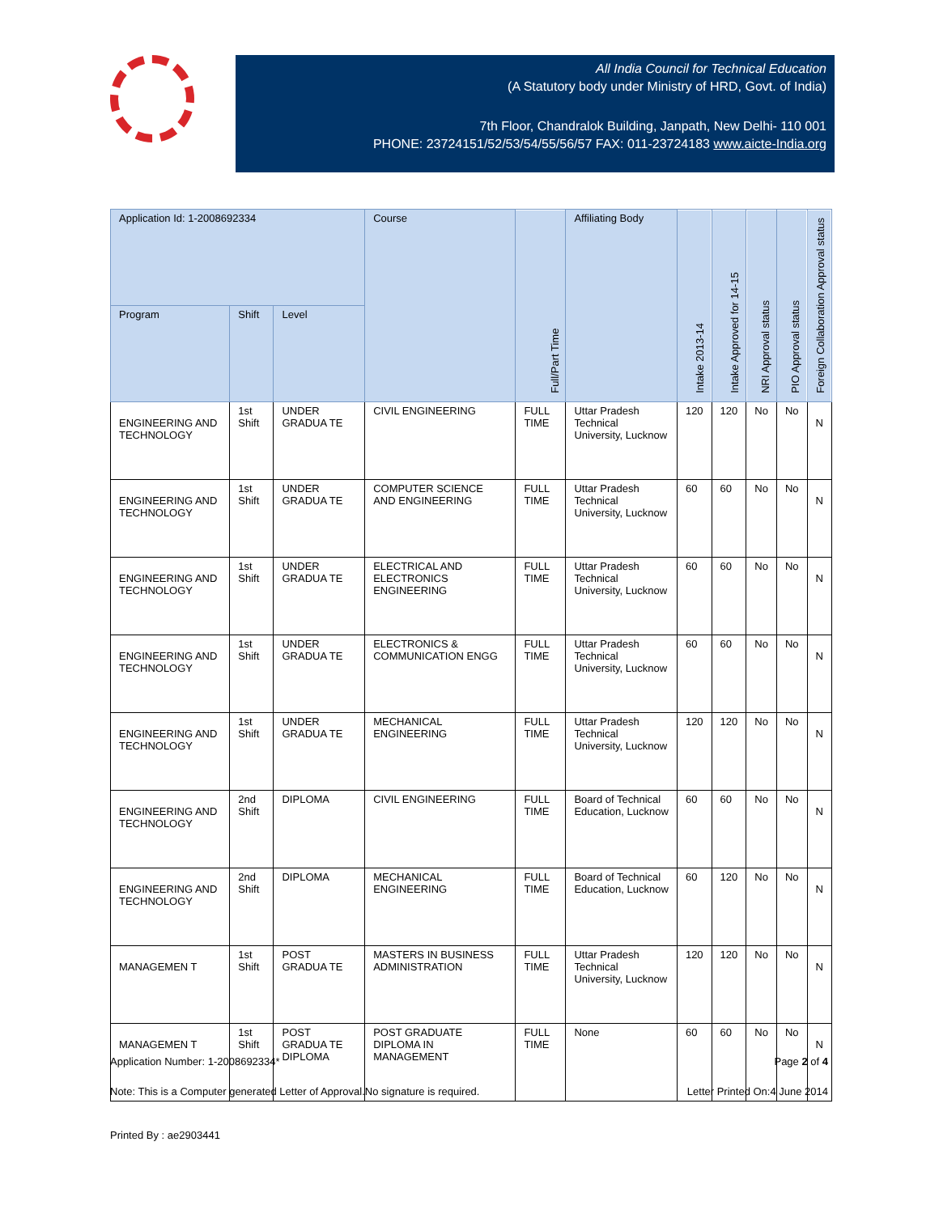All India Council for Technical Education
(A Statutory body under Ministry of HRD, Govt. of India)
7th Floor, Chandralok Building, Janpath, New Delhi- 110 001
PHONE: 23724151/52/53/54/55/56/57 FAX: 011-23724183 www.aicte-India.org
| Application Id: 1-2008692334 | | | Course | Full/Part Time | Affiliating Body | Intake 2013-14 | Intake Approved for 14-15 | NRI Approval status | PIO Approval status | Foreign Collaboration Approval status |
| --- | --- | --- | --- | --- | --- | --- | --- | --- | --- | --- |
| Program | Shift | Level | | | | | | | | |
| ENGINEERING AND TECHNOLOGY | 1st Shift | UNDER GRADUA TE | CIVIL ENGINEERING | FULL TIME | Uttar Pradesh Technical University, Lucknow | 120 | 120 | No | No | N |
| ENGINEERING AND TECHNOLOGY | 1st Shift | UNDER GRADUA TE | COMPUTER SCIENCE AND ENGINEERING | FULL TIME | Uttar Pradesh Technical University, Lucknow | 60 | 60 | No | No | N |
| ENGINEERING AND TECHNOLOGY | 1st Shift | UNDER GRADUA TE | ELECTRICAL AND ELECTRONICS ENGINEERING | FULL TIME | Uttar Pradesh Technical University, Lucknow | 60 | 60 | No | No | N |
| ENGINEERING AND TECHNOLOGY | 1st Shift | UNDER GRADUA TE | ELECTRONICS & COMMUNICATION ENGG | FULL TIME | Uttar Pradesh Technical University, Lucknow | 60 | 60 | No | No | N |
| ENGINEERING AND TECHNOLOGY | 1st Shift | UNDER GRADUA TE | MECHANICAL ENGINEERING | FULL TIME | Uttar Pradesh Technical University, Lucknow | 120 | 120 | No | No | N |
| ENGINEERING AND TECHNOLOGY | 2nd Shift | DIPLOMA | CIVIL ENGINEERING | FULL TIME | Board of Technical Education, Lucknow | 60 | 60 | No | No | N |
| ENGINEERING AND TECHNOLOGY | 2nd Shift | DIPLOMA | MECHANICAL ENGINEERING | FULL TIME | Board of Technical Education, Lucknow | 60 | 120 | No | No | N |
| MANAGEMEN T | 1st Shift | POST GRADUA TE | MASTERS IN BUSINESS ADMINISTRATION | FULL TIME | Uttar Pradesh Technical University, Lucknow | 120 | 120 | No | No | N |
| MANAGEMEN T | 1st Shift | POST GRADUA TE DIPLOMA | POST GRADUATE DIPLOMA IN MANAGEMENT | FULL TIME | None | 60 | 60 | No | No | N |
Application Number: 1-2008692334* Page 2 of 4
Note: This is a Computer generated Letter of Approval.No signature is required. Letter Printed On:4 June 2014
Printed By : ae2903441